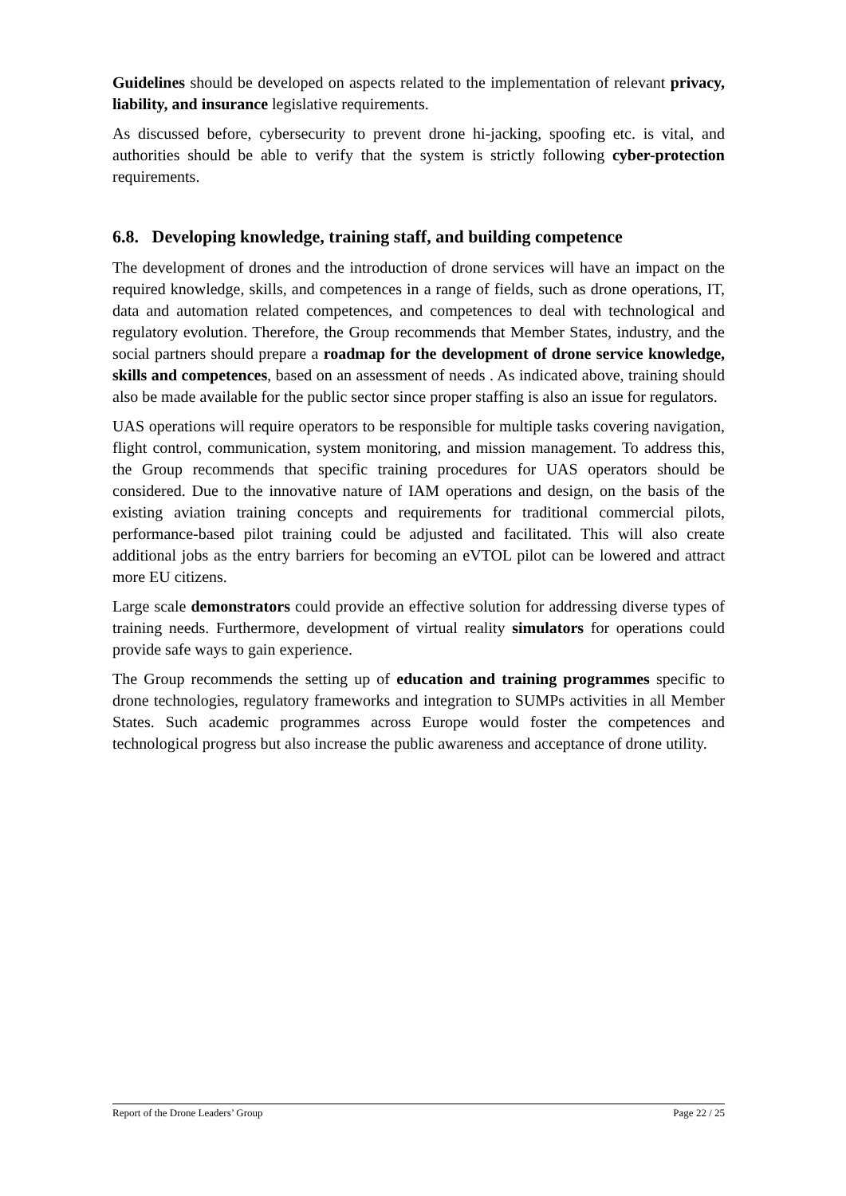Guidelines should be developed on aspects related to the implementation of relevant privacy, liability, and insurance legislative requirements.
As discussed before, cybersecurity to prevent drone hi-jacking, spoofing etc. is vital, and authorities should be able to verify that the system is strictly following cyber-protection requirements.
6.8. Developing knowledge, training staff, and building competence
The development of drones and the introduction of drone services will have an impact on the required knowledge, skills, and competences in a range of fields, such as drone operations, IT, data and automation related competences, and competences to deal with technological and regulatory evolution. Therefore, the Group recommends that Member States, industry, and the social partners should prepare a roadmap for the development of drone service knowledge, skills and competences, based on an assessment of needs . As indicated above, training should also be made available for the public sector since proper staffing is also an issue for regulators.
UAS operations will require operators to be responsible for multiple tasks covering navigation, flight control, communication, system monitoring, and mission management. To address this, the Group recommends that specific training procedures for UAS operators should be considered. Due to the innovative nature of IAM operations and design, on the basis of the existing aviation training concepts and requirements for traditional commercial pilots, performance-based pilot training could be adjusted and facilitated. This will also create additional jobs as the entry barriers for becoming an eVTOL pilot can be lowered and attract more EU citizens.
Large scale demonstrators could provide an effective solution for addressing diverse types of training needs. Furthermore, development of virtual reality simulators for operations could provide safe ways to gain experience.
The Group recommends the setting up of education and training programmes specific to drone technologies, regulatory frameworks and integration to SUMPs activities in all Member States. Such academic programmes across Europe would foster the competences and technological progress but also increase the public awareness and acceptance of drone utility.
Report of the Drone Leaders’ Group Page 22 / 25